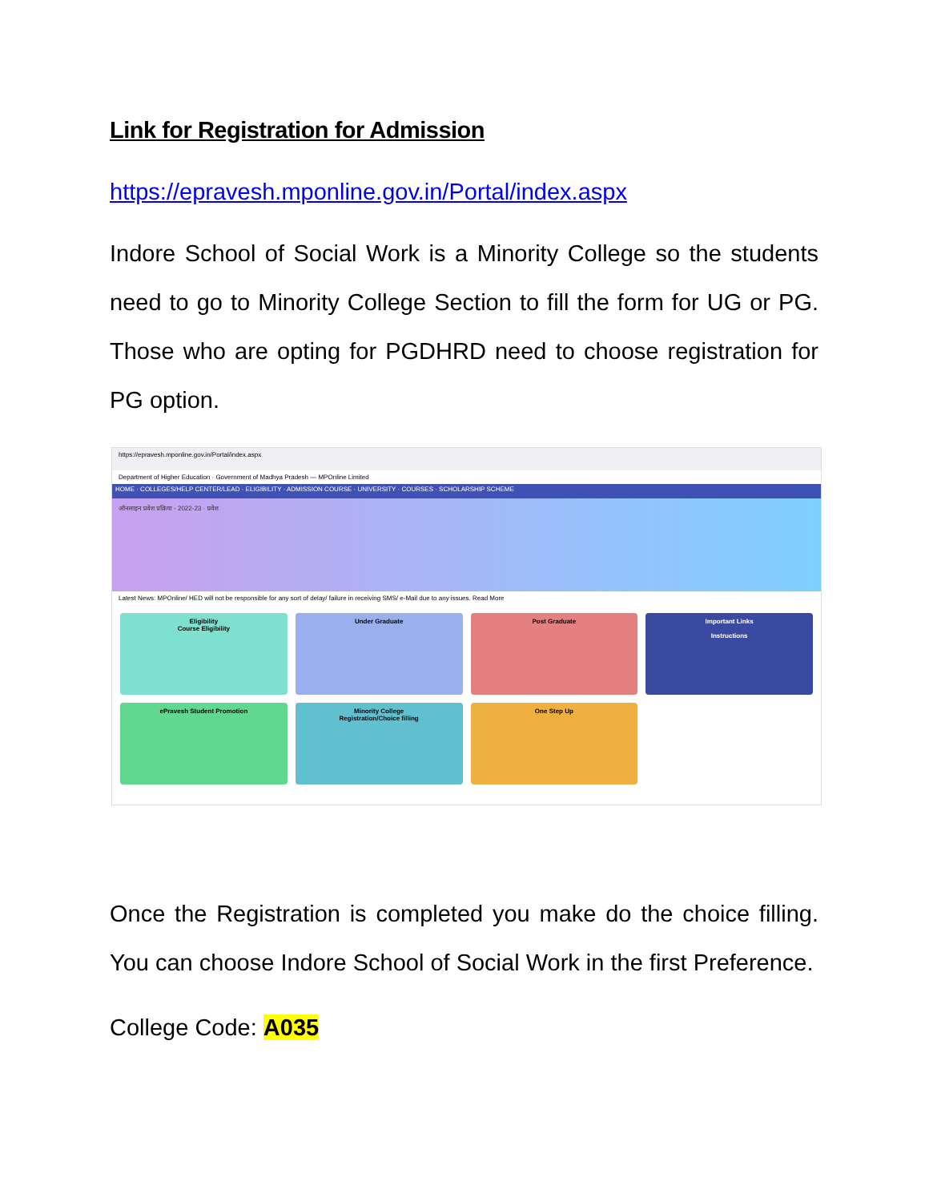Link for Registration for Admission
https://epravesh.mponline.gov.in/Portal/index.aspx
Indore School of Social Work is a Minority College so the students need to go to Minority College Section to fill the form for UG or PG. Those who are opting for PGDHRD need to choose registration for PG option.
https://epravesh.mponline.gov.in/Portal/index.aspx
Department of Higher Education · Government of Madhya Pradesh — MPOnline Limited
HOME · COLLEGES/HELP CENTER/LEAD · ELIGIBILITY · ADMISSION COURSE · UNIVERSITY · COURSES · SCHOLARSHIP SCHEME
ऑनलाइन प्रवेश प्रक्रिया - 2022-23 · प्रवेश
Latest News: MPOnline/ HED will not be responsible for any sort of delay/ failure in receiving SMS/ e-Mail due to any issues. Read More
Eligibility
Course Eligibility
Under Graduate
Post Graduate
Important Links
Instructions
ePravesh Student Promotion
Minority College
Registration/Choice filling
One Step Up
Once the Registration is completed you make do the choice filling. You can choose Indore School of Social Work in the first Preference.
College Code: A035